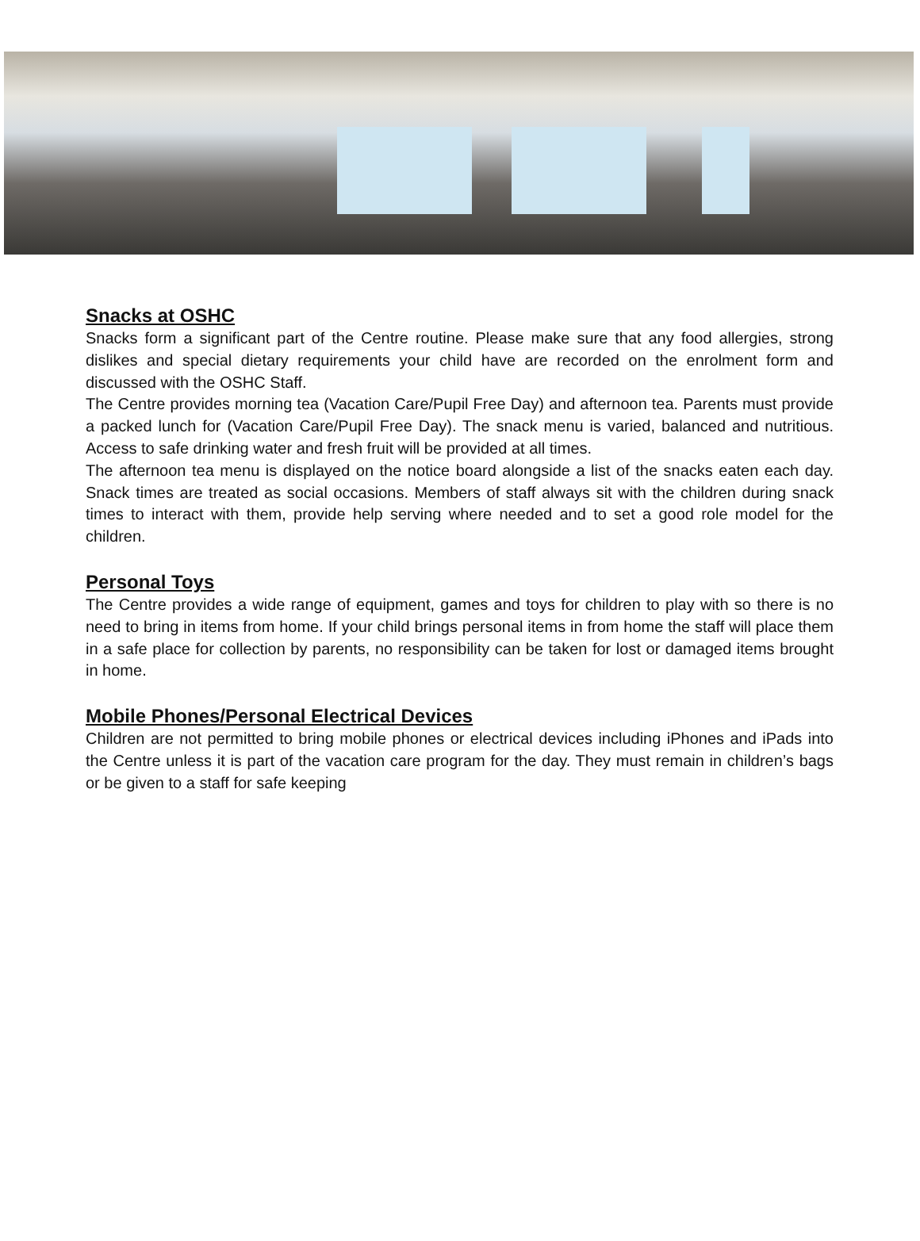Snacks at OSHC
Snacks form a significant part of the Centre routine. Please make sure that any food allergies, strong dislikes and special dietary requirements your child have are recorded on the enrolment form and discussed with the OSHC Staff.
The Centre provides morning tea (Vacation Care/Pupil Free Day) and afternoon tea. Parents must provide a packed lunch for (Vacation Care/Pupil Free Day). The snack menu is varied, balanced and nutritious. Access to safe drinking water and fresh fruit will be provided at all times.
The afternoon tea menu is displayed on the notice board alongside a list of the snacks eaten each day. Snack times are treated as social occasions. Members of staff always sit with the children during snack times to interact with them, provide help serving where needed and to set a good role model for the children.
Personal Toys
The Centre provides a wide range of equipment, games and toys for children to play with so there is no need to bring in items from home. If your child brings personal items in from home the staff will place them in a safe place for collection by parents, no responsibility can be taken for lost or damaged items brought in home.
Mobile Phones/Personal Electrical Devices
Children are not permitted to bring mobile phones or electrical devices including iPhones and iPads into the Centre unless it is part of the vacation care program for the day. They must remain in children’s bags or be given to a staff for safe keeping